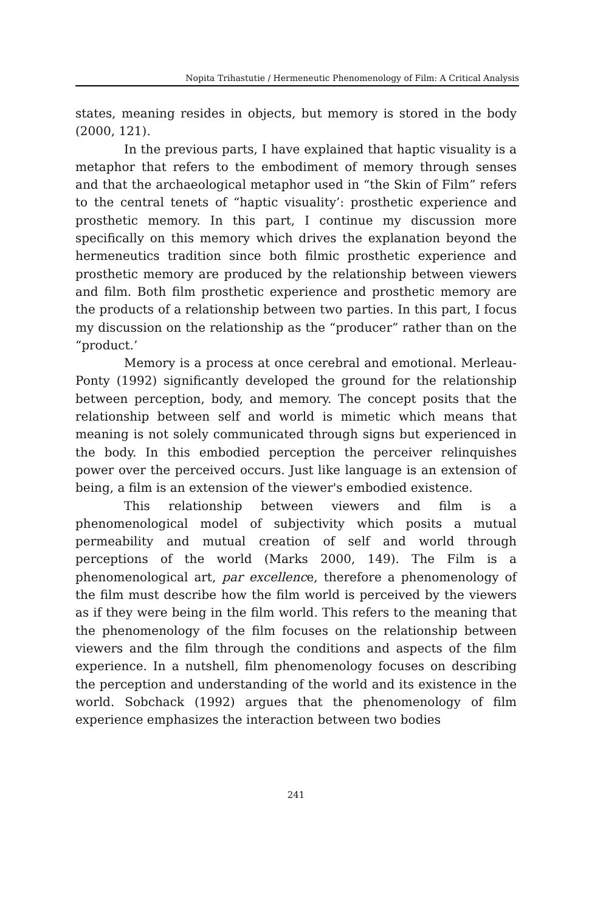Nopita Trihastutie / Hermeneutic Phenomenology of Film: A Critical Analysis
states, meaning resides in objects, but memory is stored in the body (2000, 121).
In the previous parts, I have explained that haptic visuality is a metaphor that refers to the embodiment of memory through senses and that the archaeological metaphor used in “the Skin of Film” refers to the central tenets of “haptic visuality’: prosthetic experience and prosthetic memory. In this part, I continue my discussion more specifically on this memory which drives the explanation beyond the hermeneutics tradition since both filmic prosthetic experience and prosthetic memory are produced by the relationship between viewers and film. Both film prosthetic experience and prosthetic memory are the products of a relationship between two parties. In this part, I focus my discussion on the relationship as the “producer” rather than on the “product.’
Memory is a process at once cerebral and emotional. Merleau-Ponty (1992) significantly developed the ground for the relationship between perception, body, and memory. The concept posits that the relationship between self and world is mimetic which means that meaning is not solely communicated through signs but experienced in the body. In this embodied perception the perceiver relinquishes power over the perceived occurs. Just like language is an extension of being, a film is an extension of the viewer's embodied existence.
This relationship between viewers and film is a phenomenological model of subjectivity which posits a mutual permeability and mutual creation of self and world through perceptions of the world (Marks 2000, 149). The Film is a phenomenological art, par excellence, therefore a phenomenology of the film must describe how the film world is perceived by the viewers as if they were being in the film world. This refers to the meaning that the phenomenology of the film focuses on the relationship between viewers and the film through the conditions and aspects of the film experience. In a nutshell, film phenomenology focuses on describing the perception and understanding of the world and its existence in the world. Sobchack (1992) argues that the phenomenology of film experience emphasizes the interaction between two bodies
241